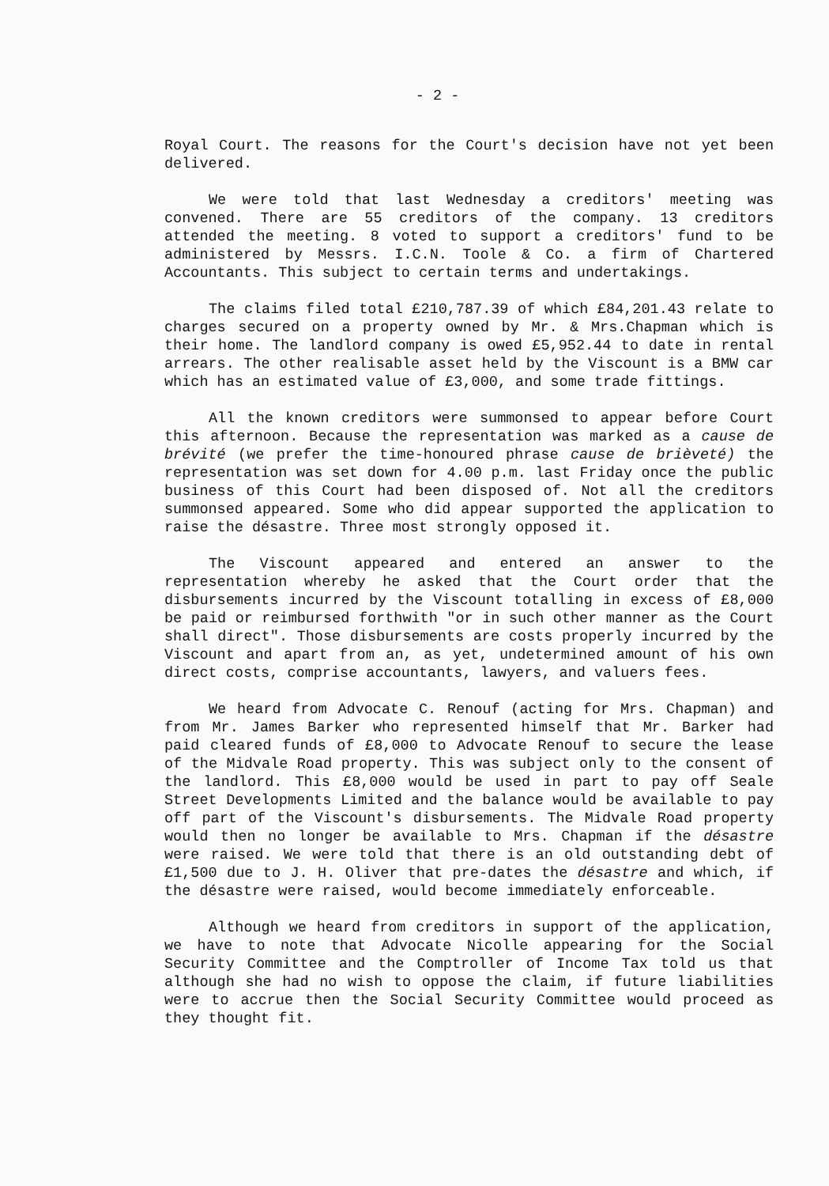- 2 -
Royal Court. The reasons for the Court's decision have not yet been delivered.
We were told that last Wednesday a creditors' meeting was convened. There are 55 creditors of the company. 13 creditors attended the meeting. 8 voted to support a creditors' fund to be administered by Messrs. I.C.N. Toole & Co. a firm of Chartered Accountants. This subject to certain terms and undertakings.
The claims filed total £210,787.39 of which £84,201.43 relate to charges secured on a property owned by Mr. & Mrs.Chapman which is their home. The landlord company is owed £5,952.44 to date in rental arrears. The other realisable asset held by the Viscount is a BMW car which has an estimated value of £3,000, and some trade fittings.
All the known creditors were summonsed to appear before Court this afternoon. Because the representation was marked as a cause de brévité (we prefer the time-honoured phrase cause de brièveté) the representation was set down for 4.00 p.m. last Friday once the public business of this Court had been disposed of. Not all the creditors summonsed appeared. Some who did appear supported the application to raise the désastre. Three most strongly opposed it.
The Viscount appeared and entered an answer to the representation whereby he asked that the Court order that the disbursements incurred by the Viscount totalling in excess of £8,000 be paid or reimbursed forthwith "or in such other manner as the Court shall direct". Those disbursements are costs properly incurred by the Viscount and apart from an, as yet, undetermined amount of his own direct costs, comprise accountants, lawyers, and valuers fees.
We heard from Advocate C. Renouf (acting for Mrs. Chapman) and from Mr. James Barker who represented himself that Mr. Barker had paid cleared funds of £8,000 to Advocate Renouf to secure the lease of the Midvale Road property. This was subject only to the consent of the landlord. This £8,000 would be used in part to pay off Seale Street Developments Limited and the balance would be available to pay off part of the Viscount's disbursements. The Midvale Road property would then no longer be available to Mrs. Chapman if the désastre were raised. We were told that there is an old outstanding debt of £1,500 due to J. H. Oliver that pre-dates the désastre and which, if the désastre were raised, would become immediately enforceable.
Although we heard from creditors in support of the application, we have to note that Advocate Nicolle appearing for the Social Security Committee and the Comptroller of Income Tax told us that although she had no wish to oppose the claim, if future liabilities were to accrue then the Social Security Committee would proceed as they thought fit.